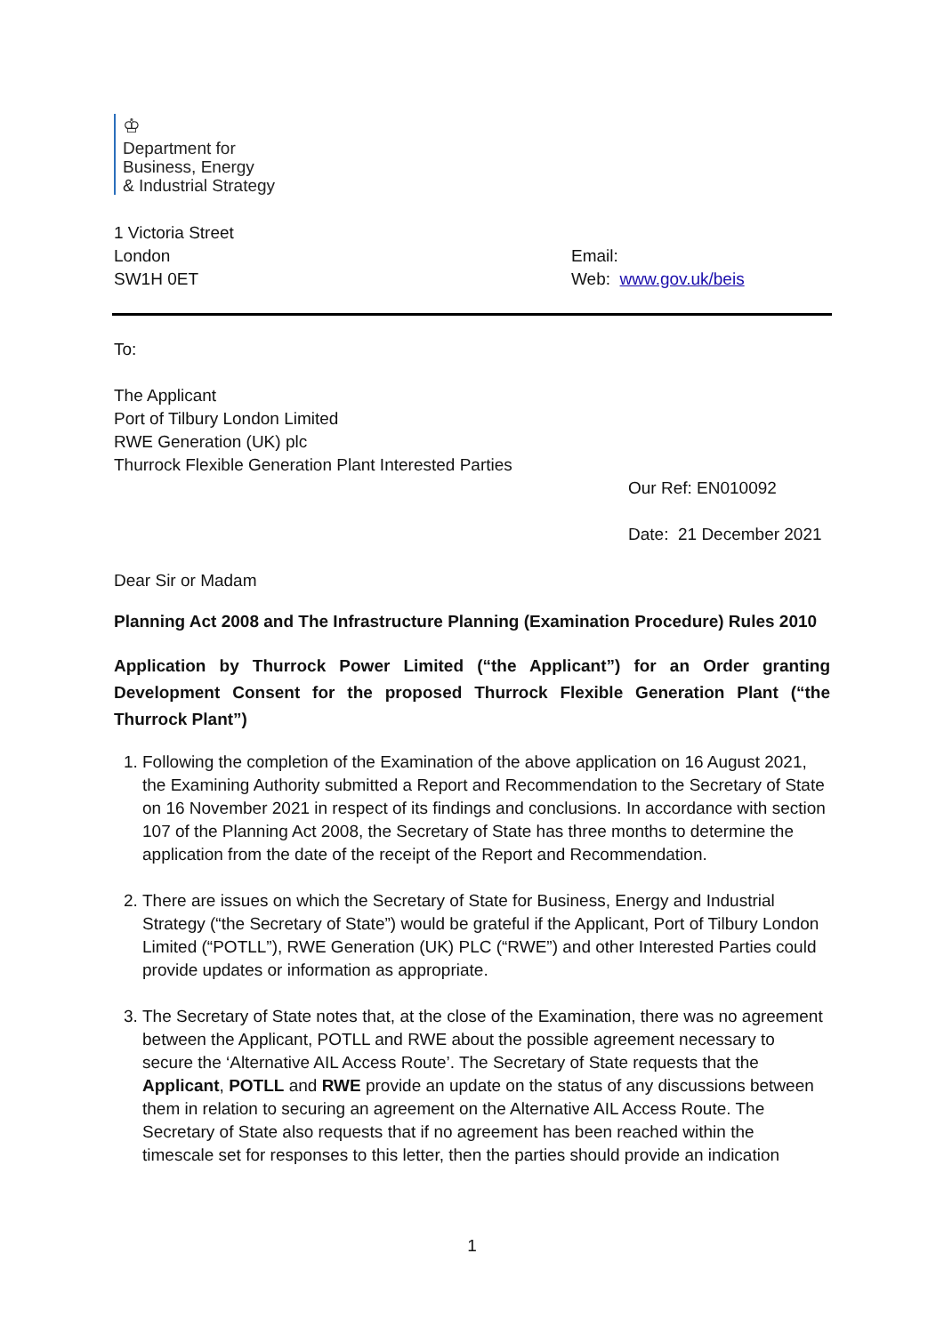♔
Department for
Business, Energy
& Industrial Strategy
1 Victoria Street
London
SW1H 0ET
Email:
Web: www.gov.uk/beis
To:
The Applicant
Port of Tilbury London Limited
RWE Generation (UK) plc
Thurrock Flexible Generation Plant Interested Parties
Our Ref: EN010092
Date: 21 December 2021
Dear Sir or Madam
Planning Act 2008 and The Infrastructure Planning (Examination Procedure) Rules 2010
Application by Thurrock Power Limited (“the Applicant”) for an Order granting Development Consent for the proposed Thurrock Flexible Generation Plant (“the Thurrock Plant”)
1. Following the completion of the Examination of the above application on 16 August 2021, the Examining Authority submitted a Report and Recommendation to the Secretary of State on 16 November 2021 in respect of its findings and conclusions. In accordance with section 107 of the Planning Act 2008, the Secretary of State has three months to determine the application from the date of the receipt of the Report and Recommendation.
2. There are issues on which the Secretary of State for Business, Energy and Industrial Strategy (“the Secretary of State”) would be grateful if the Applicant, Port of Tilbury London Limited (“POTLL”), RWE Generation (UK) PLC (“RWE”) and other Interested Parties could provide updates or information as appropriate.
3. The Secretary of State notes that, at the close of the Examination, there was no agreement between the Applicant, POTLL and RWE about the possible agreement necessary to secure the ‘Alternative AIL Access Route’. The Secretary of State requests that the Applicant, POTLL and RWE provide an update on the status of any discussions between them in relation to securing an agreement on the Alternative AIL Access Route. The Secretary of State also requests that if no agreement has been reached within the timescale set for responses to this letter, then the parties should provide an indication
1